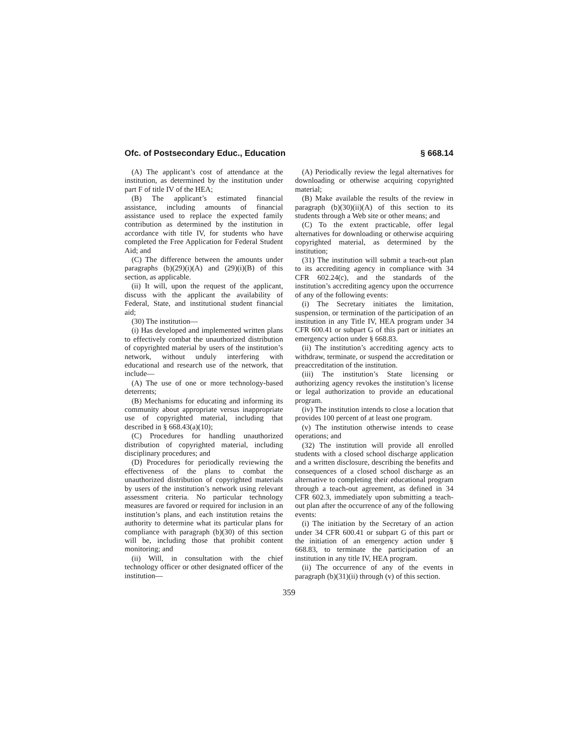Ofc. of Postsecondary Educ., Education § 668.14
(A) The applicant’s cost of attendance at the institution, as determined by the institution under part F of title IV of the HEA;
(B) The applicant’s estimated financial assistance, including amounts of financial assistance used to replace the expected family contribution as determined by the institution in accordance with title IV, for students who have completed the Free Application for Federal Student Aid; and
(C) The difference between the amounts under paragraphs (b)(29)(i)(A) and (29)(i)(B) of this section, as applicable.
(ii) It will, upon the request of the applicant, discuss with the applicant the availability of Federal, State, and institutional student financial aid;
(30) The institution—
(i) Has developed and implemented written plans to effectively combat the unauthorized distribution of copyrighted material by users of the institution’s network, without unduly interfering with educational and research use of the network, that include—
(A) The use of one or more technology-based deterrents;
(B) Mechanisms for educating and informing its community about appropriate versus inappropriate use of copyrighted material, including that described in § 668.43(a)(10);
(C) Procedures for handling unauthorized distribution of copyrighted material, including disciplinary procedures; and
(D) Procedures for periodically reviewing the effectiveness of the plans to combat the unauthorized distribution of copyrighted materials by users of the institution’s network using relevant assessment criteria. No particular technology measures are favored or required for inclusion in an institution’s plans, and each institution retains the authority to determine what its particular plans for compliance with paragraph (b)(30) of this section will be, including those that prohibit content monitoring; and
(ii) Will, in consultation with the chief technology officer or other designated officer of the institution—
(A) Periodically review the legal alternatives for downloading or otherwise acquiring copyrighted material;
(B) Make available the results of the review in paragraph (b)(30)(ii)(A) of this section to its students through a Web site or other means; and
(C) To the extent practicable, offer legal alternatives for downloading or otherwise acquiring copyrighted material, as determined by the institution;
(31) The institution will submit a teach-out plan to its accrediting agency in compliance with 34 CFR 602.24(c), and the standards of the institution’s accrediting agency upon the occurrence of any of the following events:
(i) The Secretary initiates the limitation, suspension, or termination of the participation of an institution in any Title IV, HEA program under 34 CFR 600.41 or subpart G of this part or initiates an emergency action under § 668.83.
(ii) The institution’s accrediting agency acts to withdraw, terminate, or suspend the accreditation or preaccreditation of the institution.
(iii) The institution’s State licensing or authorizing agency revokes the institution’s license or legal authorization to provide an educational program.
(iv) The institution intends to close a location that provides 100 percent of at least one program.
(v) The institution otherwise intends to cease operations; and
(32) The institution will provide all enrolled students with a closed school discharge application and a written disclosure, describing the benefits and consequences of a closed school discharge as an alternative to completing their educational program through a teach-out agreement, as defined in 34 CFR 602.3, immediately upon submitting a teach-out plan after the occurrence of any of the following events:
(i) The initiation by the Secretary of an action under 34 CFR 600.41 or subpart G of this part or the initiation of an emergency action under § 668.83, to terminate the participation of an institution in any title IV, HEA program.
(ii) The occurrence of any of the events in paragraph (b)(31)(ii) through (v) of this section.
359